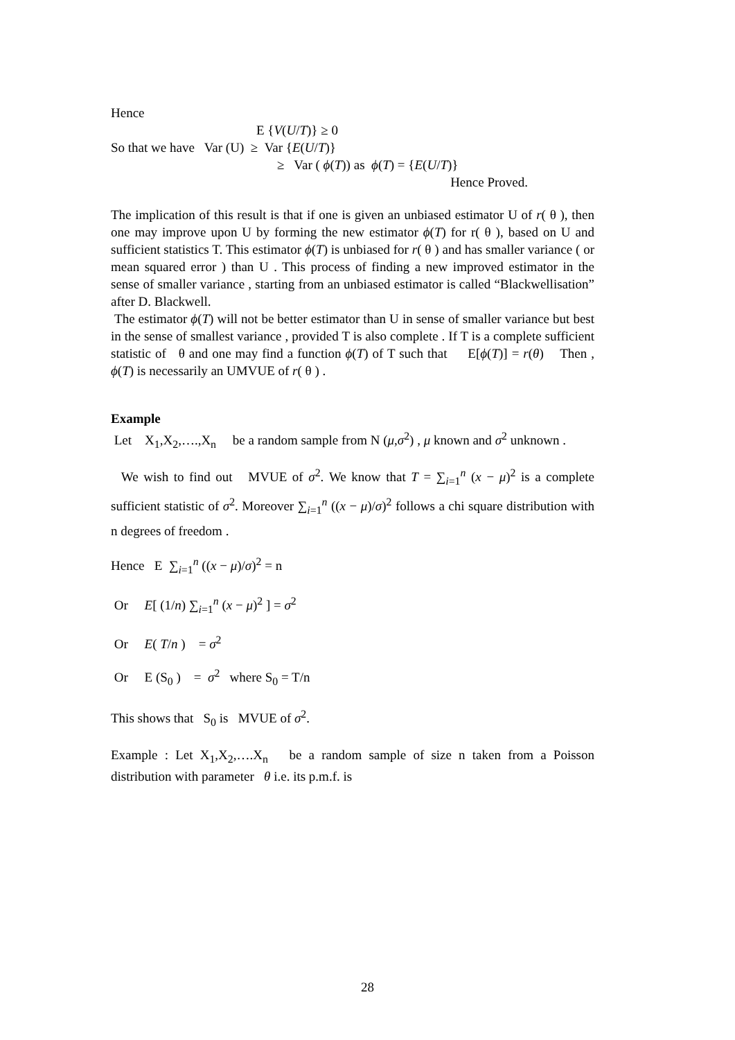Hence
E {V(U/T)} ≥ 0
So that we have Var (U) ≥ Var {E(U/T)}
≥ Var ( ϕ(T)) as ϕ(T) = {E(U/T)}
Hence Proved.
The implication of this result is that if one is given an unbiased estimator U of r( θ ), then one may improve upon U by forming the new estimator ϕ(T) for r( θ ), based on U and sufficient statistics T. This estimator ϕ(T) is unbiased for r( θ ) and has smaller variance ( or mean squared error ) than U . This process of finding a new improved estimator in the sense of smaller variance , starting from an unbiased estimator is called “Blackwellisation” after D. Blackwell.
The estimator ϕ(T) will not be better estimator than U in sense of smaller variance but best in the sense of smallest variance , provided T is also complete . If T is a complete sufficient statistic of θ and one may find a function ϕ(T) of T such that E[ϕ(T)] = r(θ) Then , ϕ(T) is necessarily an UMVUE of r( θ ) .
Example
Let X<sub>1</sub>,X<sub>2</sub>,….,X<sub>n</sub> be a random sample from N (μ,σ<sup>2</sup>) , μ known and σ<sup>2</sup> unknown .
We wish to find out MVUE of σ<sup>2</sup>. We know that T = ∑<sub>i=1</sub><sup>n</sup> (x − μ)<sup>2</sup> is a complete sufficient statistic of σ<sup>2</sup>. Moreover ∑<sub>i=1</sub><sup>n</sup> ((x − μ)/σ)<sup>2</sup> follows a chi square distribution with n degrees of freedom .
Hence E ∑<sub>i=1</sub><sup>n</sup> ((x − μ)/σ)<sup>2</sup> = n
Or E[ (1/n) ∑<sub>i=1</sub><sup>n</sup> (x − μ)<sup>2</sup> ] = σ<sup>2</sup>
Or E( T/n ) = σ<sup>2</sup>
Or E (S<sub>0</sub> ) = σ<sup>2</sup> where S<sub>0</sub> = T/n
This shows that S<sub>0</sub> is MVUE of σ<sup>2</sup>.
Example : Let X<sub>1</sub>,X<sub>2</sub>,….X<sub>n</sub> be a random sample of size n taken from a Poisson distribution with parameter θ i.e. its p.m.f. is
28